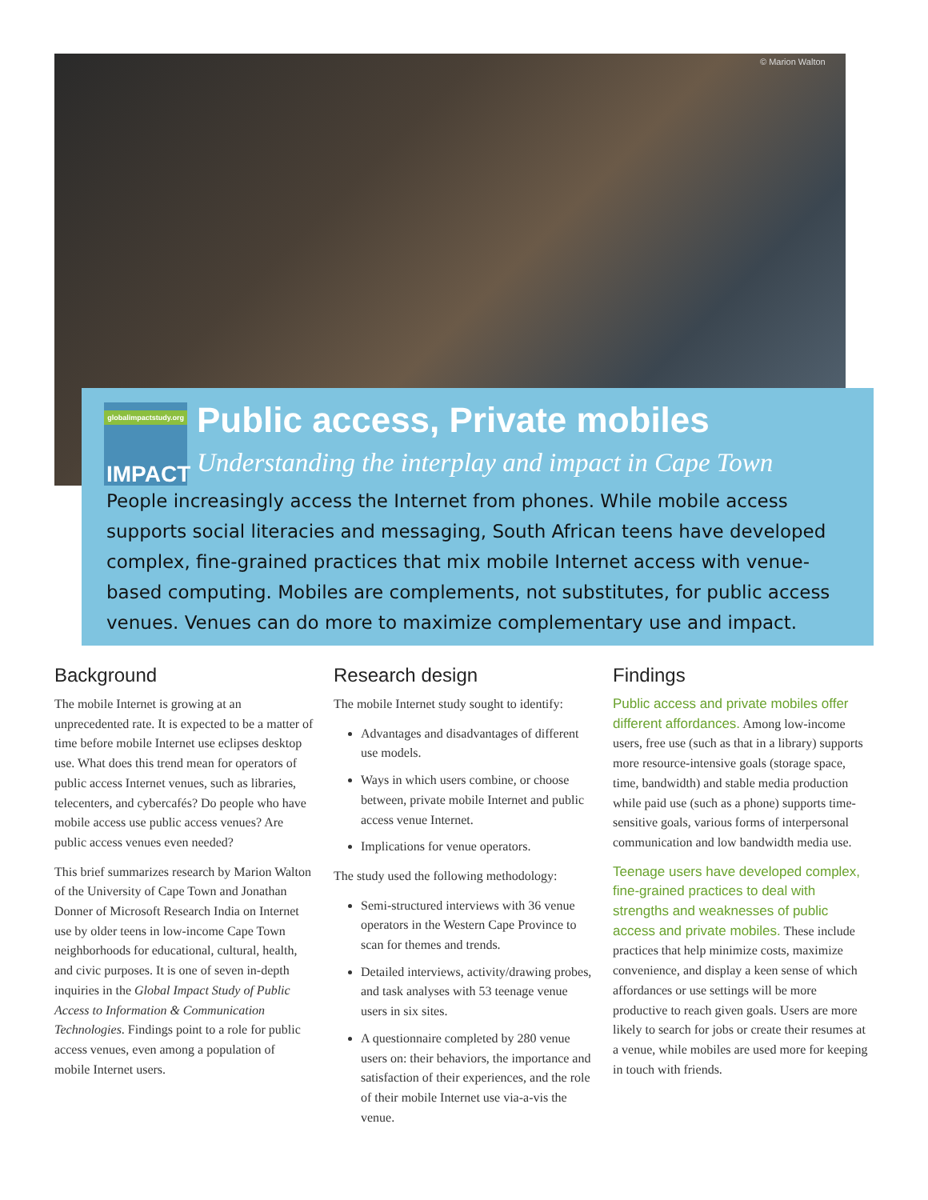© Marion Walton
globalimpactstudy.org
IMPACT
Public access, Private mobiles
Understanding the interplay and impact in Cape Town
People increasingly access the Internet from phones. While mobile access supports social literacies and messaging, South African teens have developed complex, fine-grained practices that mix mobile Internet access with venue-based computing. Mobiles are complements, not substitutes, for public access venues. Venues can do more to maximize complementary use and impact.
Background
The mobile Internet is growing at an unprecedented rate. It is expected to be a matter of time before mobile Internet use eclipses desktop use. What does this trend mean for operators of public access Internet venues, such as libraries, telecenters, and cybercafés? Do people who have mobile access use public access venues? Are public access venues even needed?
This brief summarizes research by Marion Walton of the University of Cape Town and Jonathan Donner of Microsoft Research India on Internet use by older teens in low-income Cape Town neighborhoods for educational, cultural, health, and civic purposes. It is one of seven in-depth inquiries in the Global Impact Study of Public Access to Information & Communication Technologies. Findings point to a role for public access venues, even among a population of mobile Internet users.
Research design
The mobile Internet study sought to identify:
Advantages and disadvantages of different use models.
Ways in which users combine, or choose between, private mobile Internet and public access venue Internet.
Implications for venue operators.
The study used the following methodology:
Semi-structured interviews with 36 venue operators in the Western Cape Province to scan for themes and trends.
Detailed interviews, activity/drawing probes, and task analyses with 53 teenage venue users in six sites.
A questionnaire completed by 280 venue users on: their behaviors, the importance and satisfaction of their experiences, and the role of their mobile Internet use via-a-vis the venue.
Findings
Public access and private mobiles offer different affordances. Among low-income users, free use (such as that in a library) supports more resource-intensive goals (storage space, time, bandwidth) and stable media production while paid use (such as a phone) supports time-sensitive goals, various forms of interpersonal communication and low bandwidth media use.
Teenage users have developed complex, fine-grained practices to deal with strengths and weaknesses of public access and private mobiles. These include practices that help minimize costs, maximize convenience, and display a keen sense of which affordances or use settings will be more productive to reach given goals. Users are more likely to search for jobs or create their resumes at a venue, while mobiles are used more for keeping in touch with friends.